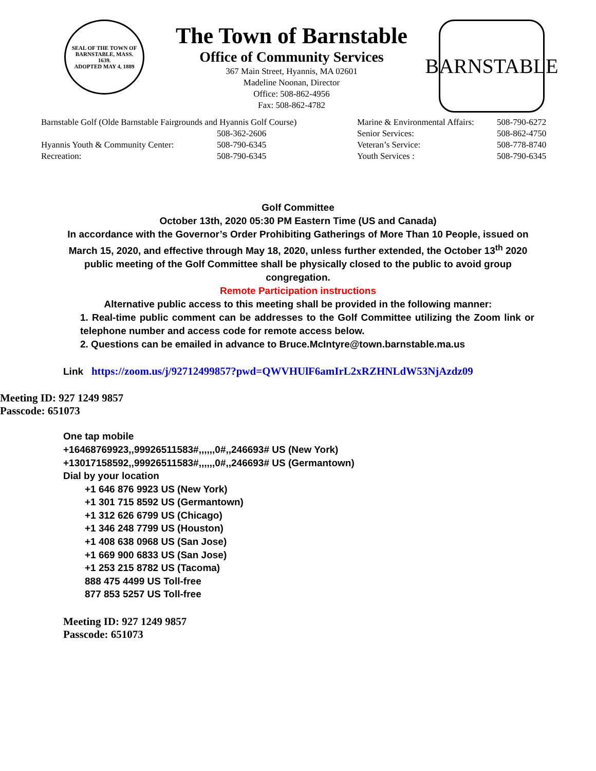SEAL OF THE TOWN OF
BARNSTABLE, MASS.
1639.
ADOPTED MAY 4, 1889
The Town of Barnstable
Office of Community Services
367 Main Street, Hyannis, MA 02601
Madeline Noonan, Director
Office: 508-862-4956
Fax: 508-862-4782
BARNSTABLE
| Barnstable Golf (Olde Barnstable Fairgrounds and Hyannis Golf Course) | | Marine & Environmental Affairs: | 508-790-6272 |
| | 508-362-2606 | Senior Services: | 508-862-4750 |
| Hyannis Youth & Community Center: | 508-790-6345 | Veteran’s Service: | 508-778-8740 |
| Recreation: | 508-790-6345 | Youth Services : | 508-790-6345 |
Golf Committee
October 13th, 2020 05:30 PM Eastern Time (US and Canada)
In accordance with the Governor’s Order Prohibiting Gatherings of More Than 10 People, issued on March 15, 2020, and effective through May 18, 2020, unless further extended, the October 13<sup>th</sup> 2020 public meeting of the Golf Committee shall be physically closed to the public to avoid group congregation.
Remote Participation instructions
Alternative public access to this meeting shall be provided in the following manner:
1. Real-time public comment can be addresses to the Golf Committee utilizing the Zoom link or telephone number and access code for remote access below.
2. Questions can be emailed in advance to Bruce.McIntyre@town.barnstable.ma.us
Link https://zoom.us/j/92712499857?pwd=QWVHUlF6amIrL2xRZHNLdW53NjAzdz09
Meeting ID: 927 1249 9857
Passcode: 651073
One tap mobile
+16468769923,,99926511583#,,,,,,0#,,246693# US (New York)
+13017158592,,99926511583#,,,,,,0#,,246693# US (Germantown)
Dial by your location
+1 646 876 9923 US (New York)
+1 301 715 8592 US (Germantown)
+1 312 626 6799 US (Chicago)
+1 346 248 7799 US (Houston)
+1 408 638 0968 US (San Jose)
+1 669 900 6833 US (San Jose)
+1 253 215 8782 US (Tacoma)
888 475 4499 US Toll-free
877 853 5257 US Toll-free
Meeting ID: 927 1249 9857
Passcode: 651073